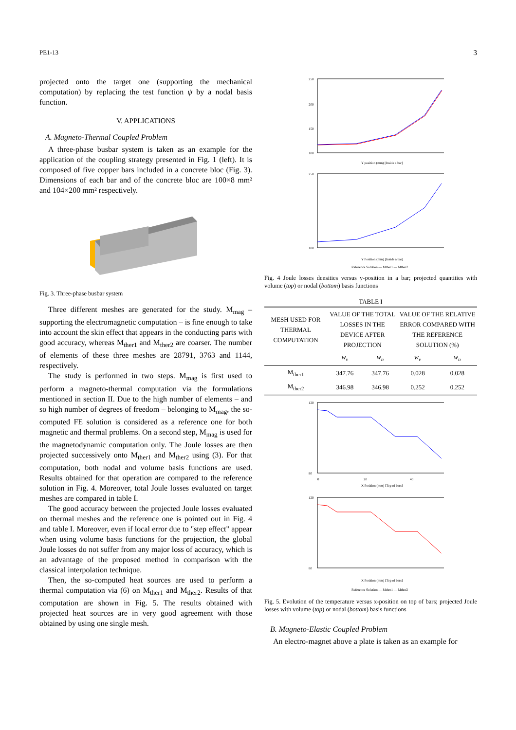PE1-13 3
projected onto the target one (supporting the mechanical computation) by replacing the test function ψ by a nodal basis function.
V. APPLICATIONS
A. Magneto-Thermal Coupled Problem
A three-phase busbar system is taken as an example for the application of the coupling strategy presented in Fig. 1 (left). It is composed of five copper bars included in a concrete bloc (Fig. 3). Dimensions of each bar and of the concrete bloc are 100×8 mm² and 104×200 mm² respectively.
Fig. 3. Three-phase busbar system
Three different meshes are generated for the study. M<sub>mag</sub> – supporting the electromagnetic computation – is fine enough to take into account the skin effect that appears in the conducting parts with good accuracy, whereas M<sub>ther1</sub> and M<sub>ther2</sub> are coarser. The number of elements of these three meshes are 28791, 3763 and 1144, respectively.
The study is performed in two steps. M<sub>mag</sub> is first used to perform a magneto-thermal computation via the formulations mentioned in section II. Due to the high number of elements – and so high number of degrees of freedom – belonging to M<sub>mag</sub>, the so-computed FE solution is considered as a reference one for both magnetic and thermal problems. On a second step, M<sub>mag</sub> is used for the magnetodynamic computation only. The Joule losses are then projected successively onto M<sub>ther1</sub> and M<sub>ther2</sub> using (3). For that computation, both nodal and volume basis functions are used. Results obtained for that operation are compared to the reference solution in Fig. 4. Moreover, total Joule losses evaluated on target meshes are compared in table I.
The good accuracy between the projected Joule losses evaluated on thermal meshes and the reference one is pointed out in Fig. 4 and table I. Moreover, even if local error due to "step effect" appear when using volume basis functions for the projection, the global Joule losses do not suffer from any major loss of accuracy, which is an advantage of the proposed method in comparison with the classical interpolation technique.
Then, the so-computed heat sources are used to perform a thermal computation via (6) on M<sub>ther1</sub> and M<sub>ther2</sub>. Results of that computation are shown in Fig. 5. The results obtained with projected heat sources are in very good agreement with those obtained by using one single mesh.
250
200
150
100
Y position (mm) [Inside a bar]
250
100
Y Position (mm) [Inside a bar]
Reference Solution — Mther1 — Mther2
Fig. 4 Joule losses densities versus y-position in a bar; projected quantities with volume (top) or nodal (bottom) basis functions
TABLE I
| MESH USED FOR THERMAL COMPUTATION | VALUE OF THE TOTAL LOSSES IN THE DEVICE AFTER PROJECTION | | VALUE OF THE RELATIVE ERROR COMPARED WITH THE REFERENCE SOLUTION (%) | |
| --- | --- | --- | --- | --- |
| | w<sub>v</sub> | w<sub>n</sub> | w<sub>v</sub> | w<sub>n</sub> |
| M<sub>ther1</sub> | 347.76 | 347.76 | 0.028 | 0.028 |
| M<sub>ther2</sub> | 346.98 | 346.98 | 0.252 | 0.252 |
120
80
0
20
40
X Position (mm) [Top of bars]
120
80
X Position (mm) [Top of bars]
Reference Solution — Mther1 — Mther2
Fig. 5. Evolution of the temperature versus x-position on top of bars; projected Joule losses with volume (top) or nodal (bottom) basis functions
B. Magneto-Elastic Coupled Problem
An electro-magnet above a plate is taken as an example for